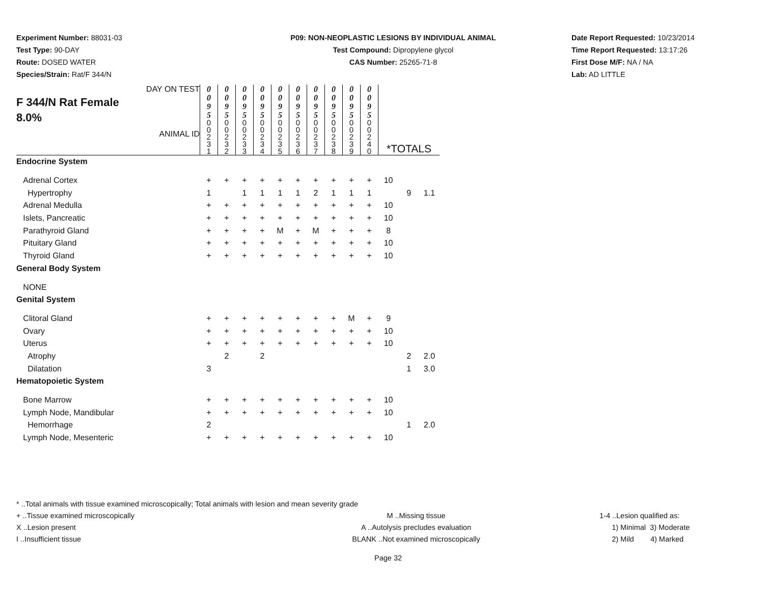Experiment Number: 88031-03
Test Type: 90-DAY
Route: DOSED WATER
Species/Strain: Rat/F 344/N
P09: NON-NEOPLASTIC LESIONS BY INDIVIDUAL ANIMAL
Test Compound: Dipropylene glycol
CAS Number: 25265-71-8
Date Report Requested: 10/23/2014
Time Report Requested: 13:17:26
First Dose M/F: NA / NA
Lab: AD LITTLE
| F 344/N Rat Female 8.0% DAY ON TEST ANIMAL ID | 0 0 9 5 | 0 0 9 5 | 0 0 9 5 | 0 0 9 5 | 0 0 9 5 | 0 0 9 5 | 0 0 9 5 | 0 0 9 5 | 0 0 9 5 | 0 0 9 5 | | | |
| | 0 0 2 3 1 | 0 0 2 3 2 | 0 0 2 3 3 | 0 0 2 3 4 | 0 0 2 3 5 | 0 0 2 3 6 | 0 0 2 3 7 | 0 0 2 3 8 | 0 0 2 3 9 | 0 0 2 4 0 | *TOTALS | | |
| Endocrine System | | | | | | | | | | | | | |
| Adrenal Cortex | + | + | + | + | + | + | + | + | + | + | 10 | | |
| Hypertrophy | 1 | | 1 | 1 | 1 | 1 | 2 | 1 | 1 | 1 | | 9 | 1.1 |
| Adrenal Medulla | + | + | + | + | + | + | + | + | + | + | 10 | | |
| Islets, Pancreatic | + | + | + | + | + | + | + | + | + | + | 10 | | |
| Parathyroid Gland | + | + | + | + | M | + | M | + | + | + | 8 | | |
| Pituitary Gland | + | + | + | + | + | + | + | + | + | + | 10 | | |
| Thyroid Gland | + | + | + | + | + | + | + | + | + | + | 10 | | |
| General Body System | | | | | | | | | | | | | |
| NONE | | | | | | | | | | | | | |
| Genital System | | | | | | | | | | | | | |
| Clitoral Gland | + | + | + | + | + | + | + | + | M | + | 9 | | |
| Ovary | + | + | + | + | + | + | + | + | + | + | 10 | | |
| Uterus | + | + | + | + | + | + | + | + | + | + | 10 | | |
| Atrophy | | 2 | | 2 | | | | | | | | 2 | 2.0 |
| Dilatation | 3 | | | | | | | | | | | 1 | 3.0 |
| Hematopoietic System | | | | | | | | | | | | | |
| Bone Marrow | + | + | + | + | + | + | + | + | + | + | 10 | | |
| Lymph Node, Mandibular | + | + | + | + | + | + | + | + | + | + | 10 | | |
| Hemorrhage | 2 | | | | | | | | | | | 1 | 2.0 |
| Lymph Node, Mesenteric | + | + | + | + | + | + | + | + | + | + | 10 | | |
* ..Total animals with tissue examined microscopically; Total animals with lesion and mean severity grade
+ ..Tissue examined microscopically M ..Missing tissue 1-4 ..Lesion qualified as:
X ..Lesion present A ..Autolysis precludes evaluation 1) Minimal 3) Moderate
I ..Insufficient tissue BLANK ..Not examined microscopically 2) Mild 4) Marked
Page 32